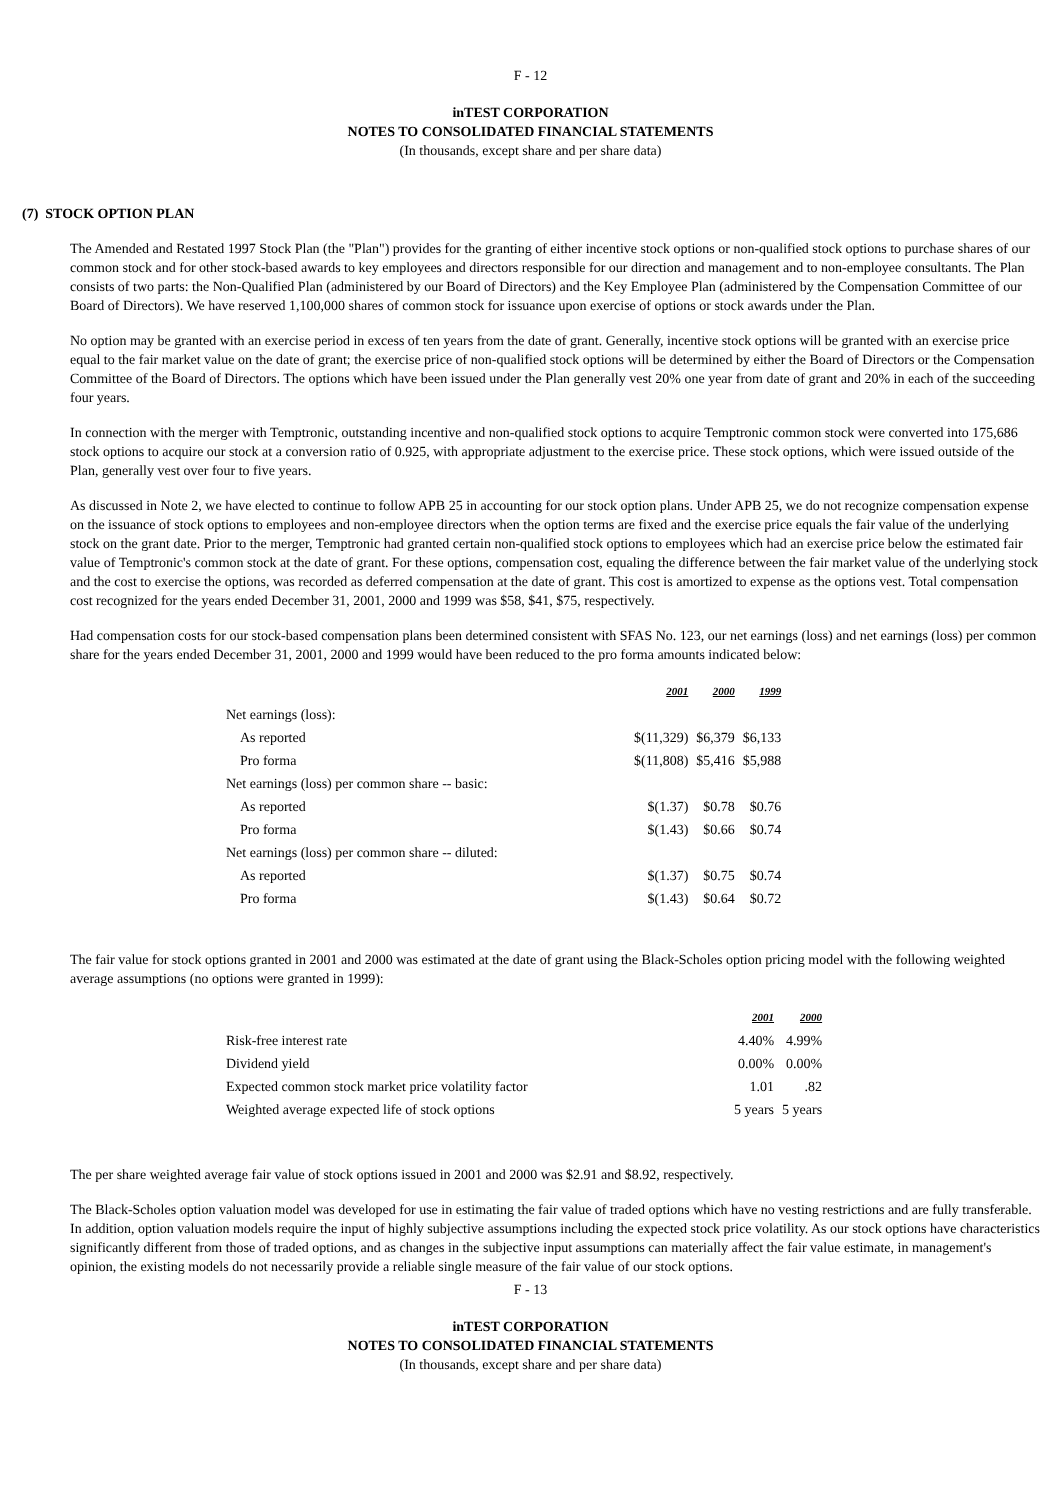F - 12
inTEST CORPORATION
NOTES TO CONSOLIDATED FINANCIAL STATEMENTS
(In thousands, except share and per share data)
(7) STOCK OPTION PLAN
The Amended and Restated 1997 Stock Plan (the "Plan") provides for the granting of either incentive stock options or non-qualified stock options to purchase shares of our common stock and for other stock-based awards to key employees and directors responsible for our direction and management and to non-employee consultants. The Plan consists of two parts: the Non-Qualified Plan (administered by our Board of Directors) and the Key Employee Plan (administered by the Compensation Committee of our Board of Directors). We have reserved 1,100,000 shares of common stock for issuance upon exercise of options or stock awards under the Plan.
No option may be granted with an exercise period in excess of ten years from the date of grant. Generally, incentive stock options will be granted with an exercise price equal to the fair market value on the date of grant; the exercise price of non-qualified stock options will be determined by either the Board of Directors or the Compensation Committee of the Board of Directors. The options which have been issued under the Plan generally vest 20% one year from date of grant and 20% in each of the succeeding four years.
In connection with the merger with Temptronic, outstanding incentive and non-qualified stock options to acquire Temptronic common stock were converted into 175,686 stock options to acquire our stock at a conversion ratio of 0.925, with appropriate adjustment to the exercise price. These stock options, which were issued outside of the Plan, generally vest over four to five years.
As discussed in Note 2, we have elected to continue to follow APB 25 in accounting for our stock option plans. Under APB 25, we do not recognize compensation expense on the issuance of stock options to employees and non-employee directors when the option terms are fixed and the exercise price equals the fair value of the underlying stock on the grant date. Prior to the merger, Temptronic had granted certain non-qualified stock options to employees which had an exercise price below the estimated fair value of Temptronic's common stock at the date of grant. For these options, compensation cost, equaling the difference between the fair market value of the underlying stock and the cost to exercise the options, was recorded as deferred compensation at the date of grant. This cost is amortized to expense as the options vest. Total compensation cost recognized for the years ended December 31, 2001, 2000 and 1999 was $58, $41, $75, respectively.
Had compensation costs for our stock-based compensation plans been determined consistent with SFAS No. 123, our net earnings (loss) and net earnings (loss) per common share for the years ended December 31, 2001, 2000 and 1999 would have been reduced to the pro forma amounts indicated below:
| | 2001 | 2000 | 1999 |
| --- | --- | --- | --- |
| Net earnings (loss): | | | |
| As reported | $(11,329) | $6,379 | $6,133 |
| Pro forma | $(11,808) | $5,416 | $5,988 |
| Net earnings (loss) per common share -- basic: | | | |
| As reported | $(1.37) | $0.78 | $0.76 |
| Pro forma | $(1.43) | $0.66 | $0.74 |
| Net earnings (loss) per common share -- diluted: | | | |
| As reported | $(1.37) | $0.75 | $0.74 |
| Pro forma | $(1.43) | $0.64 | $0.72 |
The fair value for stock options granted in 2001 and 2000 was estimated at the date of grant using the Black-Scholes option pricing model with the following weighted average assumptions (no options were granted in 1999):
| | 2001 | 2000 |
| --- | --- | --- |
| Risk-free interest rate | 4.40% | 4.99% |
| Dividend yield | 0.00% | 0.00% |
| Expected common stock market price volatility factor | 1.01 | .82 |
| Weighted average expected life of stock options | 5 years | 5 years |
The per share weighted average fair value of stock options issued in 2001 and 2000 was $2.91 and $8.92, respectively.
The Black-Scholes option valuation model was developed for use in estimating the fair value of traded options which have no vesting restrictions and are fully transferable. In addition, option valuation models require the input of highly subjective assumptions including the expected stock price volatility. As our stock options have characteristics significantly different from those of traded options, and as changes in the subjective input assumptions can materially affect the fair value estimate, in management's opinion, the existing models do not necessarily provide a reliable single measure of the fair value of our stock options.
F - 13
inTEST CORPORATION
NOTES TO CONSOLIDATED FINANCIAL STATEMENTS
(In thousands, except share and per share data)